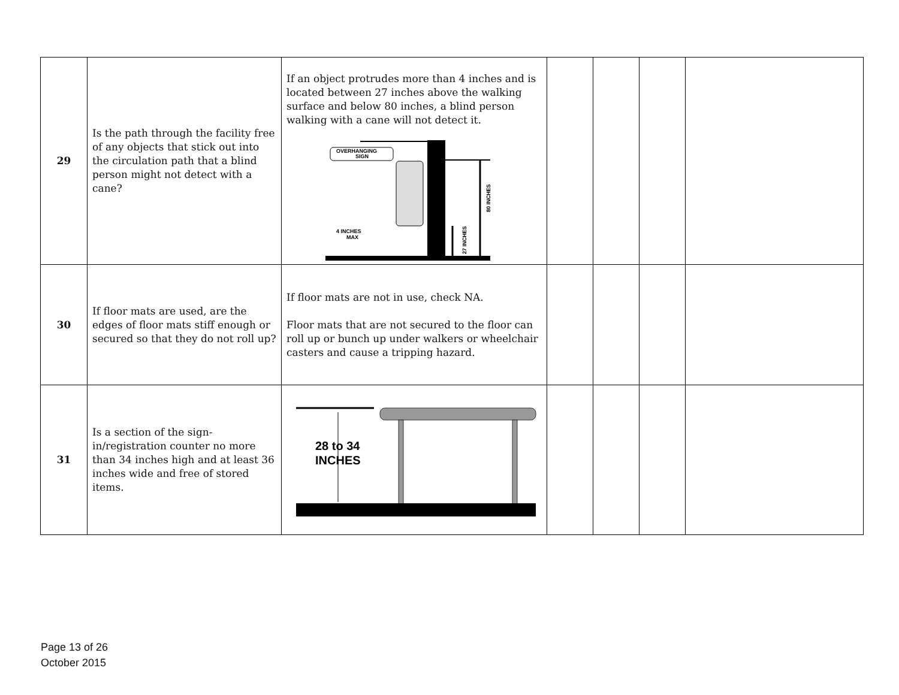| 29 | Is the path through the facility free of any objects that stick out into the circulation path that a blind person might not detect with a cane? | If an object protrudes more than 4 inches and is located between 27 inches above the walking surface and below 80 inches, a blind person walking with a cane will not detect it. OVERHANGING SIGN 4 INCHES MAX 80 INCHES 27 INCHES | | | | |
| 30 | If floor mats are used, are the edges of floor mats stiff enough or secured so that they do not roll up? | If floor mats are not in use, check NA. Floor mats that are not secured to the floor can roll up or bunch up under walkers or wheelchair casters and cause a tripping hazard. | | | | |
| 31 | Is a section of the sign-in/registration counter no more than 34 inches high and at least 36 inches wide and free of stored items. | 28 to 34 INCHES | | | | |
Page 13 of 26
October 2015